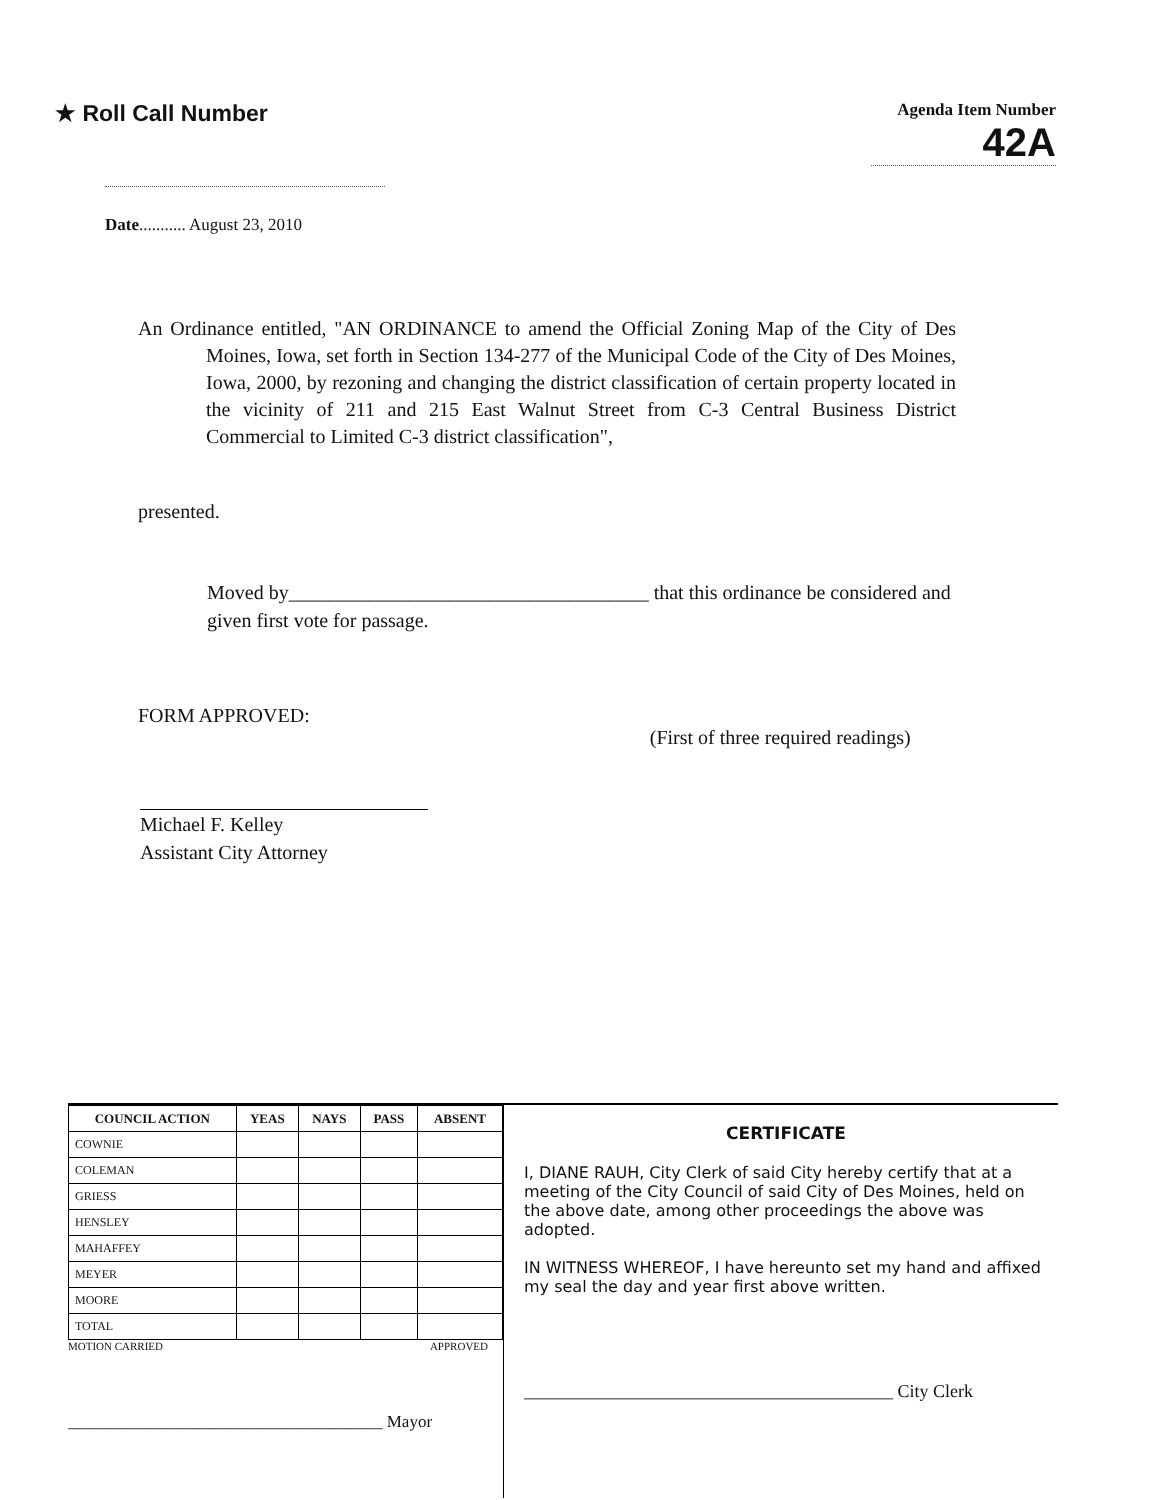★ Roll Call Number
Agenda Item Number
42A
Date........... August 23, 2010
An Ordinance entitled, "AN ORDINANCE to amend the Official Zoning Map of the City of Des Moines, Iowa, set forth in Section 134-277 of the Municipal Code of the City of Des Moines, Iowa, 2000, by rezoning and changing the district classification of certain property located in the vicinity of 211 and 215 East Walnut Street from C-3 Central Business District Commercial to Limited C-3 district classification",
presented.
Moved by____________________________________ that this ordinance be considered and given first vote for passage.
FORM APPROVED:
(First of three required readings)
Michael F. Kelley
Assistant City Attorney
| COUNCIL ACTION | YEAS | NAYS | PASS | ABSENT |
| --- | --- | --- | --- | --- |
| COWNIE | | | | |
| COLEMAN | | | | |
| GRIESS | | | | |
| HENSLEY | | | | |
| MAHAFFEY | | | | |
| MEYER | | | | |
| MOORE | | | | |
| TOTAL | | | | |
MOTION CARRIED APPROVED
_____________________________________ Mayor
CERTIFICATE
I, DIANE RAUH, City Clerk of said City hereby certify that at a meeting of the City Council of said City of Des Moines, held on the above date, among other proceedings the above was adopted.
IN WITNESS WHEREOF, I have hereunto set my hand and affixed my seal the day and year first above written.
_________________________________________ City Clerk